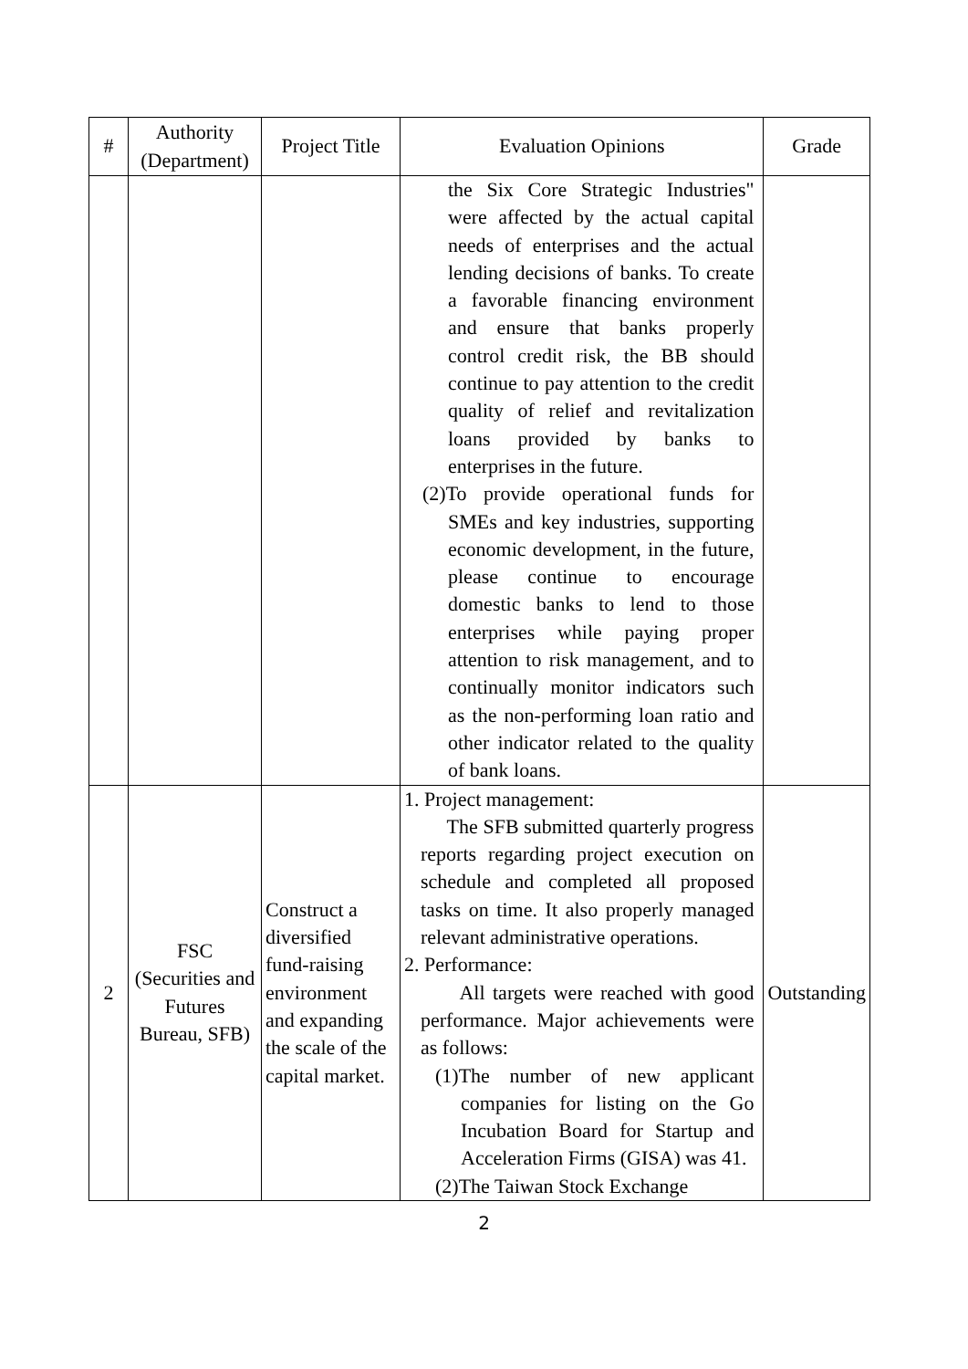| # | Authority (Department) | Project Title | Evaluation Opinions | Grade |
| --- | --- | --- | --- | --- |
| | | | the Six Core Strategic Industries" were affected by the actual capital needs of enterprises and the actual lending decisions of banks. To create a favorable financing environment and ensure that banks properly control credit risk, the BB should continue to pay attention to the credit quality of relief and revitalization loans provided by banks to enterprises in the future. (2)To provide operational funds for SMEs and key industries, supporting economic development, in the future, please continue to encourage domestic banks to lend to those enterprises while paying proper attention to risk management, and to continually monitor indicators such as the non-performing loan ratio and other indicator related to the quality of bank loans. | |
| 2 | FSC (Securities and Futures Bureau, SFB) | Construct a diversified fund-raising environment and expanding the scale of the capital market. | 1. Project management: The SFB submitted quarterly progress reports regarding project execution on schedule and completed all proposed tasks on time. It also properly managed relevant administrative operations. 2. Performance: All targets were reached with good performance. Major achievements were as follows: (1)The number of new applicant companies for listing on the Go Incubation Board for Startup and Acceleration Firms (GISA) was 41. (2)The Taiwan Stock Exchange | Outstanding |
2